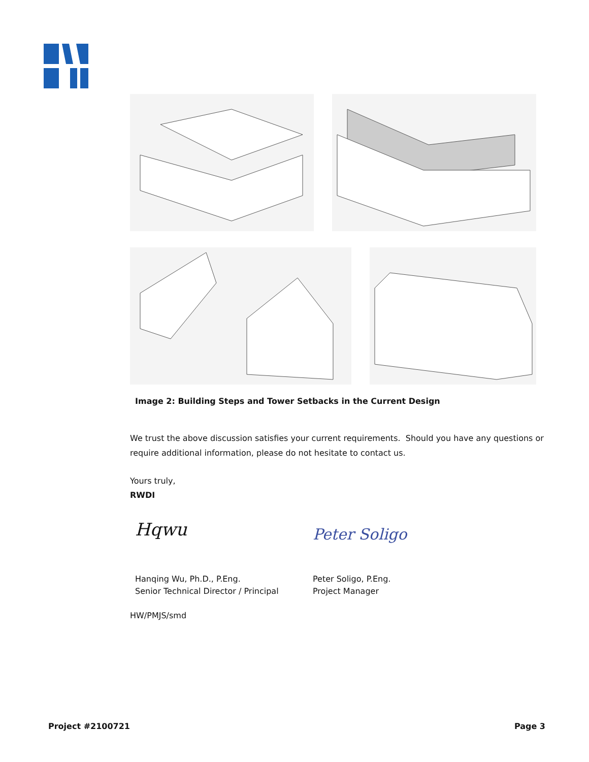Image 2: Building Steps and Tower Setbacks in the Current Design
We trust the above discussion satisfies your current requirements. Should you have any questions or require additional information, please do not hesitate to contact us.
Yours truly,
RWDI
Hqwu
Hanqing Wu, Ph.D., P.Eng.
Senior Technical Director / Principal
Peter Soligo
Peter Soligo, P.Eng.
Project Manager
HW/PMJS/smd
Project #2100721 Page 3